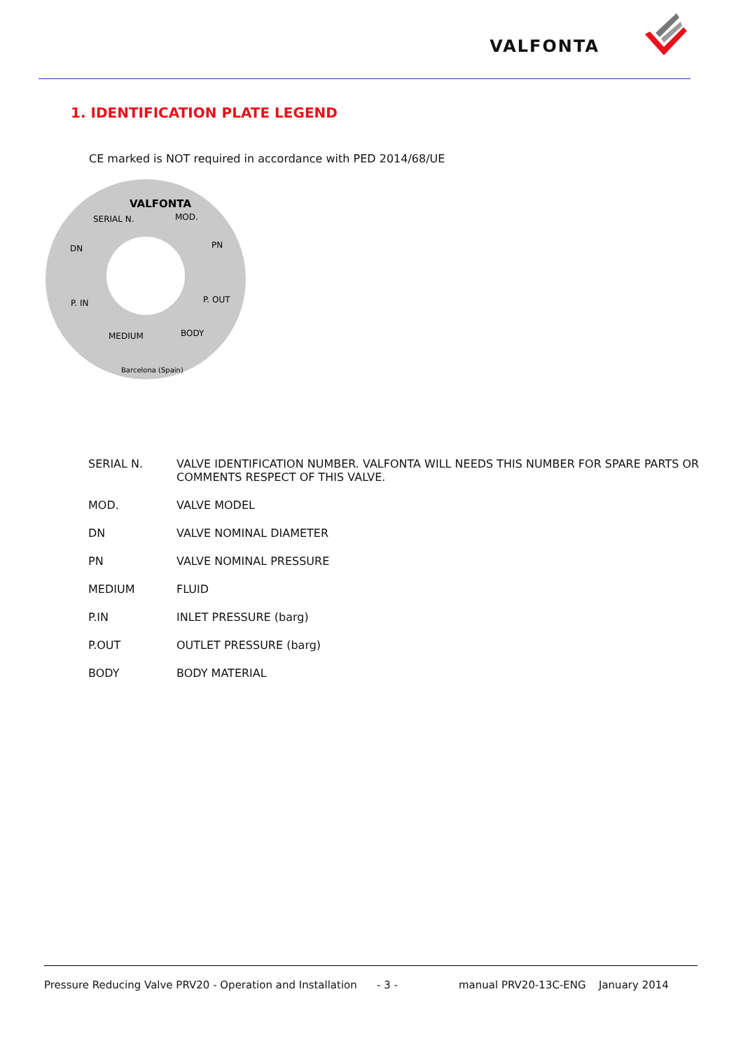VALFONTA
1. IDENTIFICATION PLATE LEGEND
CE marked is NOT required in accordance with PED 2014/68/UE
VALFONTA
SERIAL N.
MOD.
DN
PN
P. IN
P. OUT
MEDIUM
BODY
Barcelona (Spain)
| SERIAL N. | VALVE IDENTIFICATION NUMBER. VALFONTA WILL NEEDS THIS NUMBER FOR SPARE PARTS OR COMMENTS RESPECT OF THIS VALVE. |
| MOD. | VALVE MODEL |
| DN | VALVE NOMINAL DIAMETER |
| PN | VALVE NOMINAL PRESSURE |
| MEDIUM | FLUID |
| P.IN | INLET PRESSURE (barg) |
| P.OUT | OUTLET PRESSURE (barg) |
| BODY | BODY MATERIAL |
Pressure Reducing Valve PRV20 - Operation and Installation - 3 - manual PRV20-13C-ENG January 2014